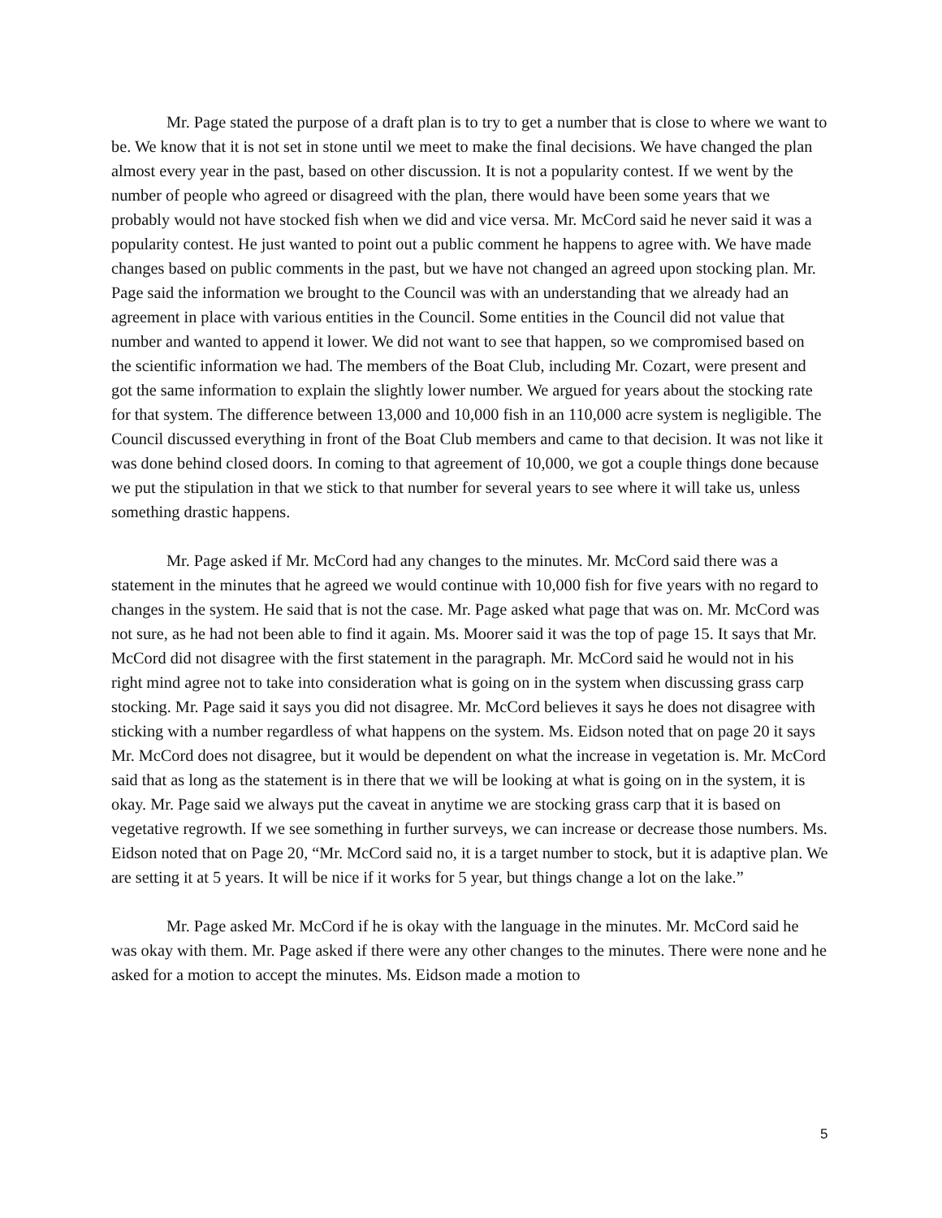Mr. Page stated the purpose of a draft plan is to try to get a number that is close to where we want to be. We know that it is not set in stone until we meet to make the final decisions. We have changed the plan almost every year in the past, based on other discussion. It is not a popularity contest. If we went by the number of people who agreed or disagreed with the plan, there would have been some years that we probably would not have stocked fish when we did and vice versa. Mr. McCord said he never said it was a popularity contest. He just wanted to point out a public comment he happens to agree with. We have made changes based on public comments in the past, but we have not changed an agreed upon stocking plan. Mr. Page said the information we brought to the Council was with an understanding that we already had an agreement in place with various entities in the Council. Some entities in the Council did not value that number and wanted to append it lower. We did not want to see that happen, so we compromised based on the scientific information we had. The members of the Boat Club, including Mr. Cozart, were present and got the same information to explain the slightly lower number. We argued for years about the stocking rate for that system. The difference between 13,000 and 10,000 fish in an 110,000 acre system is negligible. The Council discussed everything in front of the Boat Club members and came to that decision. It was not like it was done behind closed doors. In coming to that agreement of 10,000, we got a couple things done because we put the stipulation in that we stick to that number for several years to see where it will take us, unless something drastic happens.
Mr. Page asked if Mr. McCord had any changes to the minutes. Mr. McCord said there was a statement in the minutes that he agreed we would continue with 10,000 fish for five years with no regard to changes in the system. He said that is not the case. Mr. Page asked what page that was on. Mr. McCord was not sure, as he had not been able to find it again. Ms. Moorer said it was the top of page 15. It says that Mr. McCord did not disagree with the first statement in the paragraph. Mr. McCord said he would not in his right mind agree not to take into consideration what is going on in the system when discussing grass carp stocking. Mr. Page said it says you did not disagree. Mr. McCord believes it says he does not disagree with sticking with a number regardless of what happens on the system. Ms. Eidson noted that on page 20 it says Mr. McCord does not disagree, but it would be dependent on what the increase in vegetation is. Mr. McCord said that as long as the statement is in there that we will be looking at what is going on in the system, it is okay. Mr. Page said we always put the caveat in anytime we are stocking grass carp that it is based on vegetative regrowth. If we see something in further surveys, we can increase or decrease those numbers. Ms. Eidson noted that on Page 20, “Mr. McCord said no, it is a target number to stock, but it is adaptive plan. We are setting it at 5 years. It will be nice if it works for 5 year, but things change a lot on the lake.”
Mr. Page asked Mr. McCord if he is okay with the language in the minutes. Mr. McCord said he was okay with them. Mr. Page asked if there were any other changes to the minutes. There were none and he asked for a motion to accept the minutes. Ms. Eidson made a motion to
5